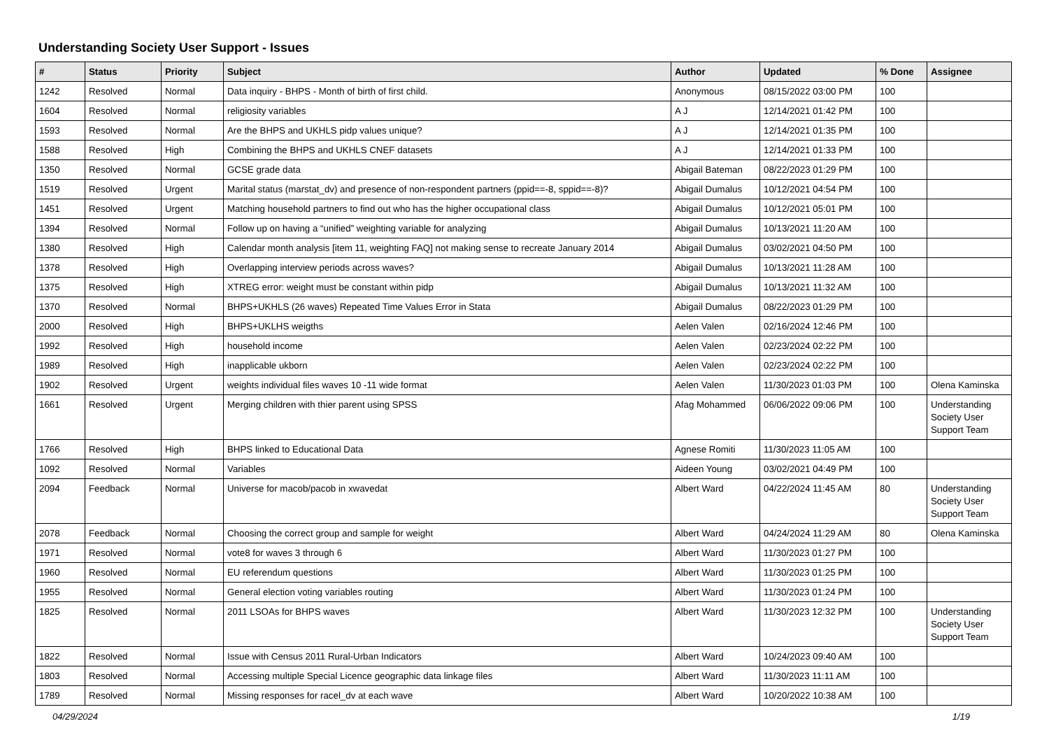Understanding Society User Support - Issues
| # | Status | Priority | Subject | Author | Updated | % Done | Assignee |
| --- | --- | --- | --- | --- | --- | --- | --- |
| 1242 | Resolved | Normal | Data inquiry - BHPS - Month of birth of first child. | Anonymous | 08/15/2022 03:00 PM | 100 | |
| 1604 | Resolved | Normal | religiosity variables | A J | 12/14/2021 01:42 PM | 100 | |
| 1593 | Resolved | Normal | Are the BHPS and UKHLS pidp values unique? | A J | 12/14/2021 01:35 PM | 100 | |
| 1588 | Resolved | High | Combining the BHPS and UKHLS CNEF datasets | A J | 12/14/2021 01:33 PM | 100 | |
| 1350 | Resolved | Normal | GCSE grade data | Abigail Bateman | 08/22/2023 01:29 PM | 100 | |
| 1519 | Resolved | Urgent | Marital status (marstat_dv) and presence of non-respondent partners (ppid==-8, sppid==-8)? | Abigail Dumalus | 10/12/2021 04:54 PM | 100 | |
| 1451 | Resolved | Urgent | Matching household partners to find out who has the higher occupational class | Abigail Dumalus | 10/12/2021 05:01 PM | 100 | |
| 1394 | Resolved | Normal | Follow up on having a “unified” weighting variable for analyzing | Abigail Dumalus | 10/13/2021 11:20 AM | 100 | |
| 1380 | Resolved | High | Calendar month analysis [item 11, weighting FAQ] not making sense to recreate January 2014 | Abigail Dumalus | 03/02/2021 04:50 PM | 100 | |
| 1378 | Resolved | High | Overlapping interview periods across waves? | Abigail Dumalus | 10/13/2021 11:28 AM | 100 | |
| 1375 | Resolved | High | XTREG error: weight must be constant within pidp | Abigail Dumalus | 10/13/2021 11:32 AM | 100 | |
| 1370 | Resolved | Normal | BHPS+UKHLS (26 waves) Repeated Time Values Error in Stata | Abigail Dumalus | 08/22/2023 01:29 PM | 100 | |
| 2000 | Resolved | High | BHPS+UKLHS weigths | Aelen Valen | 02/16/2024 12:46 PM | 100 | |
| 1992 | Resolved | High | household income | Aelen Valen | 02/23/2024 02:22 PM | 100 | |
| 1989 | Resolved | High | inapplicable ukborn | Aelen Valen | 02/23/2024 02:22 PM | 100 | |
| 1902 | Resolved | Urgent | weights individual files waves 10 -11 wide format | Aelen Valen | 11/30/2023 01:03 PM | 100 | Olena Kaminska |
| 1661 | Resolved | Urgent | Merging children with thier parent using SPSS | Afag Mohammed | 06/06/2022 09:06 PM | 100 | Understanding Society User Support Team |
| 1766 | Resolved | High | BHPS linked to Educational Data | Agnese Romiti | 11/30/2023 11:05 AM | 100 | |
| 1092 | Resolved | Normal | Variables | Aideen Young | 03/02/2021 04:49 PM | 100 | |
| 2094 | Feedback | Normal | Universe for macob/pacob in xwavedat | Albert Ward | 04/22/2024 11:45 AM | 80 | Understanding Society User Support Team |
| 2078 | Feedback | Normal | Choosing the correct group and sample for weight | Albert Ward | 04/24/2024 11:29 AM | 80 | Olena Kaminska |
| 1971 | Resolved | Normal | vote8 for waves 3 through 6 | Albert Ward | 11/30/2023 01:27 PM | 100 | |
| 1960 | Resolved | Normal | EU referendum questions | Albert Ward | 11/30/2023 01:25 PM | 100 | |
| 1955 | Resolved | Normal | General election voting variables routing | Albert Ward | 11/30/2023 01:24 PM | 100 | |
| 1825 | Resolved | Normal | 2011 LSOAs for BHPS waves | Albert Ward | 11/30/2023 12:32 PM | 100 | Understanding Society User Support Team |
| 1822 | Resolved | Normal | Issue with Census 2011 Rural-Urban Indicators | Albert Ward | 10/24/2023 09:40 AM | 100 | |
| 1803 | Resolved | Normal | Accessing multiple Special Licence geographic data linkage files | Albert Ward | 11/30/2023 11:11 AM | 100 | |
| 1789 | Resolved | Normal | Missing responses for racel_dv at each wave | Albert Ward | 10/20/2022 10:38 AM | 100 | |
04/29/2024 1/19